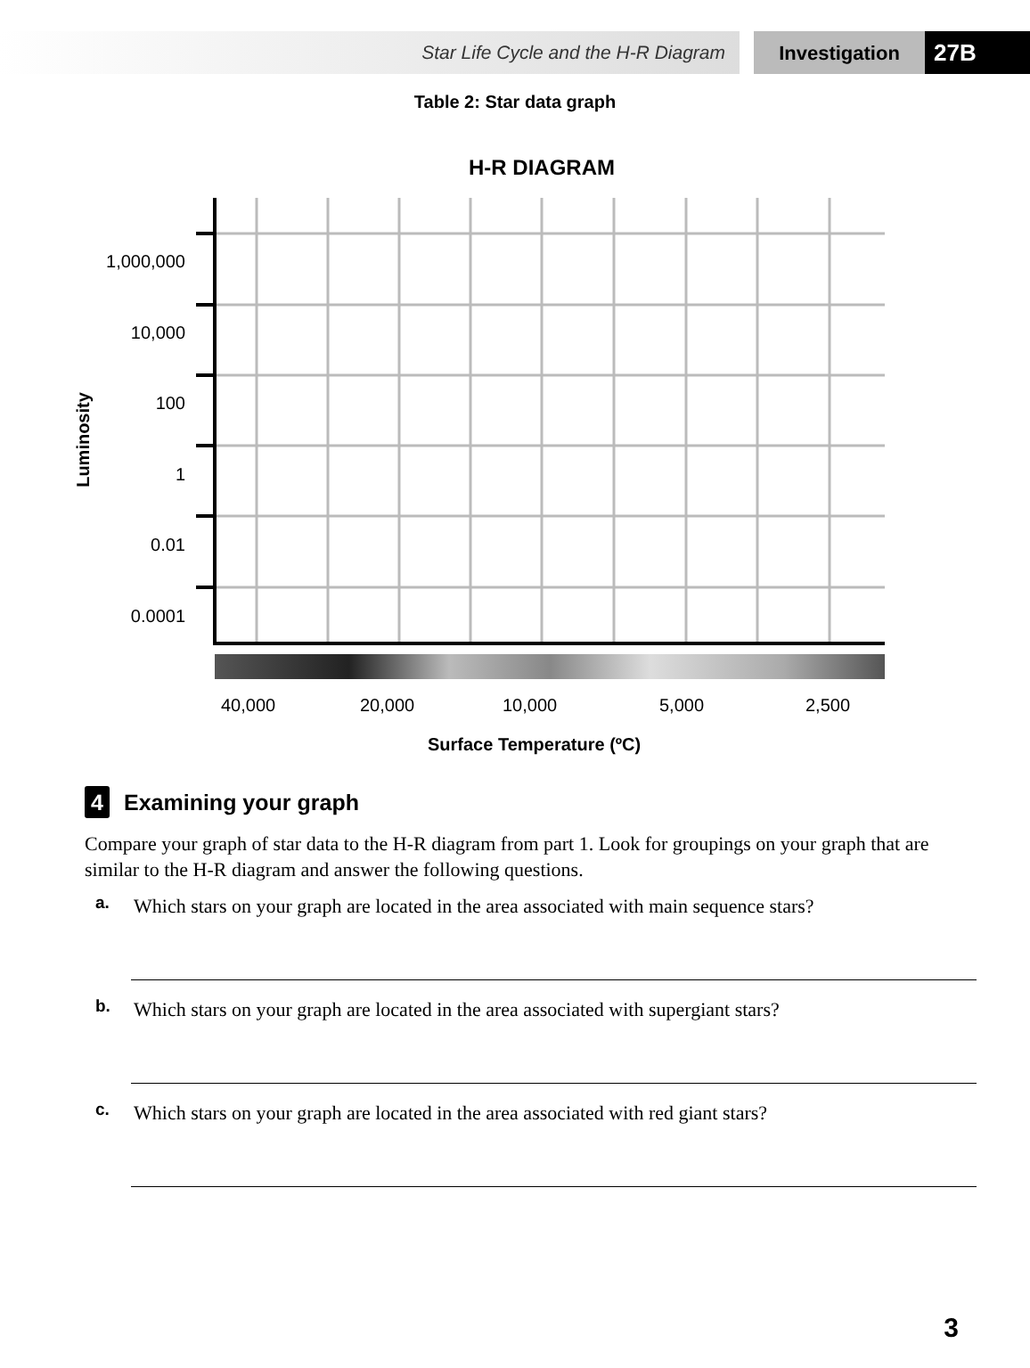Star Life Cycle and the H-R Diagram
Investigation
27B
Table 2: Star data graph
H-R DIAGRAM
1,000,000
10,000
100
1
0.01
0.0001
Luminosity
40,000 20,000 10,000 5,000 2,500
Surface Temperature (ºC)
4 Examining your graph
Compare your graph of star data to the H-R diagram from part 1. Look for groupings on your graph that are similar to the H-R diagram and answer the following questions.
a.
Which stars on your graph are located in the area associated with main sequence stars?
b.
Which stars on your graph are located in the area associated with supergiant stars?
c.
Which stars on your graph are located in the area associated with red giant stars?
3